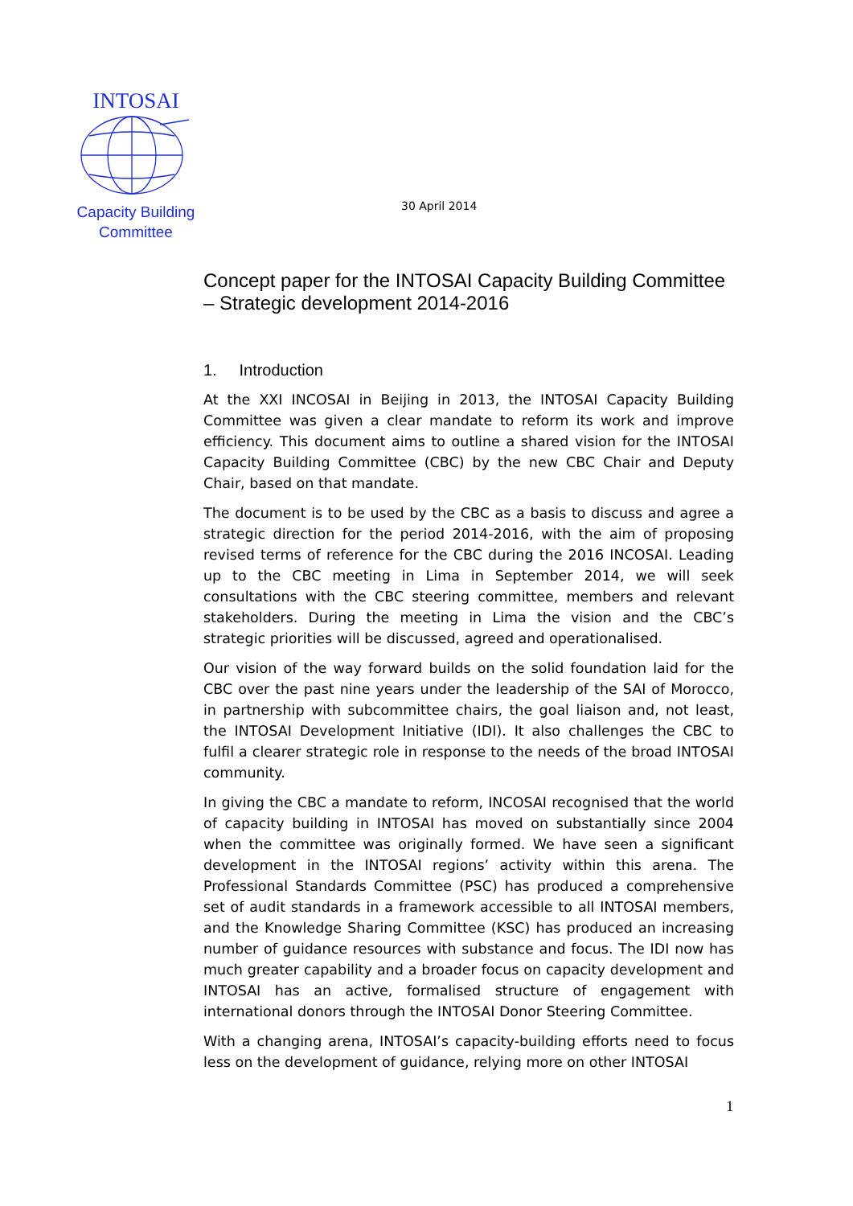INTOSAI
Capacity Building
Committee
30 April 2014
Concept paper for the INTOSAI Capacity Building Committee – Strategic development 2014-2016
1. Introduction
At the XXI INCOSAI in Beijing in 2013, the INTOSAI Capacity Building Committee was given a clear mandate to reform its work and improve efficiency. This document aims to outline a shared vision for the INTOSAI Capacity Building Committee (CBC) by the new CBC Chair and Deputy Chair, based on that mandate.
The document is to be used by the CBC as a basis to discuss and agree a strategic direction for the period 2014-2016, with the aim of proposing revised terms of reference for the CBC during the 2016 INCOSAI. Leading up to the CBC meeting in Lima in September 2014, we will seek consultations with the CBC steering committee, members and relevant stakeholders. During the meeting in Lima the vision and the CBC’s strategic priorities will be discussed, agreed and operationalised.
Our vision of the way forward builds on the solid foundation laid for the CBC over the past nine years under the leadership of the SAI of Morocco, in partnership with subcommittee chairs, the goal liaison and, not least, the INTOSAI Development Initiative (IDI). It also challenges the CBC to fulfil a clearer strategic role in response to the needs of the broad INTOSAI community.
In giving the CBC a mandate to reform, INCOSAI recognised that the world of capacity building in INTOSAI has moved on substantially since 2004 when the committee was originally formed. We have seen a significant development in the INTOSAI regions’ activity within this arena. The Professional Standards Committee (PSC) has produced a comprehensive set of audit standards in a framework accessible to all INTOSAI members, and the Knowledge Sharing Committee (KSC) has produced an increasing number of guidance resources with substance and focus. The IDI now has much greater capability and a broader focus on capacity development and INTOSAI has an active, formalised structure of engagement with international donors through the INTOSAI Donor Steering Committee.
With a changing arena, INTOSAI’s capacity-building efforts need to focus less on the development of guidance, relying more on other INTOSAI
1